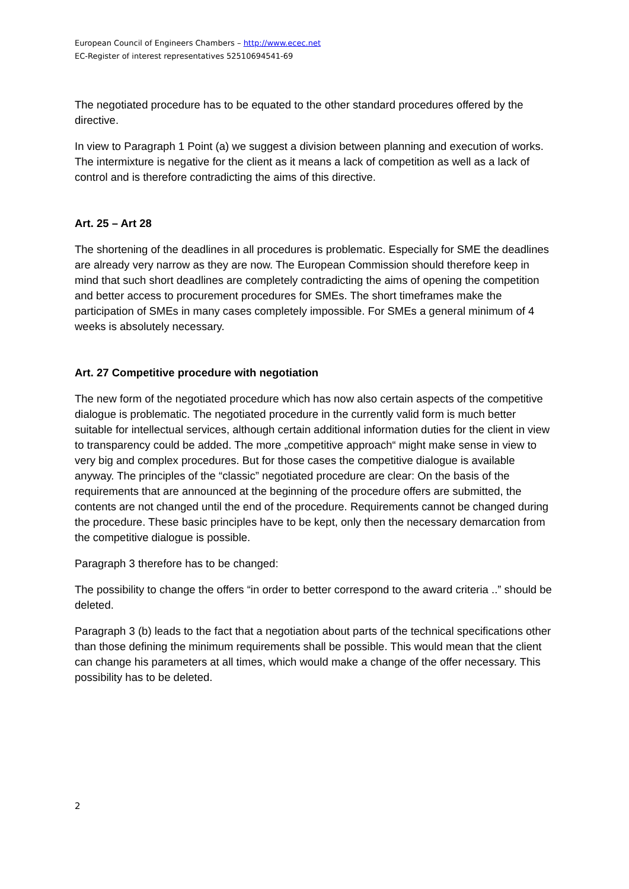European Council of Engineers Chambers – http://www.ecec.net
EC-Register of interest representatives 52510694541-69
The negotiated procedure has to be equated to the other standard procedures offered by the directive.
In view to Paragraph 1 Point (a) we suggest a division between planning and execution of works. The intermixture is negative for the client as it means a lack of competition as well as a lack of control and is therefore contradicting the aims of this directive.
Art. 25 – Art 28
The shortening of the deadlines in all procedures is problematic. Especially for SME the deadlines are already very narrow as they are now. The European Commission should therefore keep in mind that such short deadlines are completely contradicting the aims of opening the competition and better access to procurement procedures for SMEs. The short timeframes make the participation of SMEs in many cases completely impossible. For SMEs a general minimum of 4 weeks is absolutely necessary.
Art. 27 Competitive procedure with negotiation
The new form of the negotiated procedure which has now also certain aspects of the competitive dialogue is problematic. The negotiated procedure in the currently valid form is much better suitable for intellectual services, although certain additional information duties for the client in view to transparency could be added. The more „competitive approach“ might make sense in view to very big and complex procedures. But for those cases the competitive dialogue is available anyway. The principles of the “classic” negotiated procedure are clear: On the basis of the requirements that are announced at the beginning of the procedure offers are submitted, the contents are not changed until the end of the procedure. Requirements cannot be changed during the procedure. These basic principles have to be kept, only then the necessary demarcation from the competitive dialogue is possible.
Paragraph 3 therefore has to be changed:
The possibility to change the offers “in order to better correspond to the award criteria ..” should be deleted.
Paragraph 3 (b) leads to the fact that a negotiation about parts of the technical specifications other than those defining the minimum requirements shall be possible. This would mean that the client can change his parameters at all times, which would make a change of the offer necessary. This possibility has to be deleted.
2